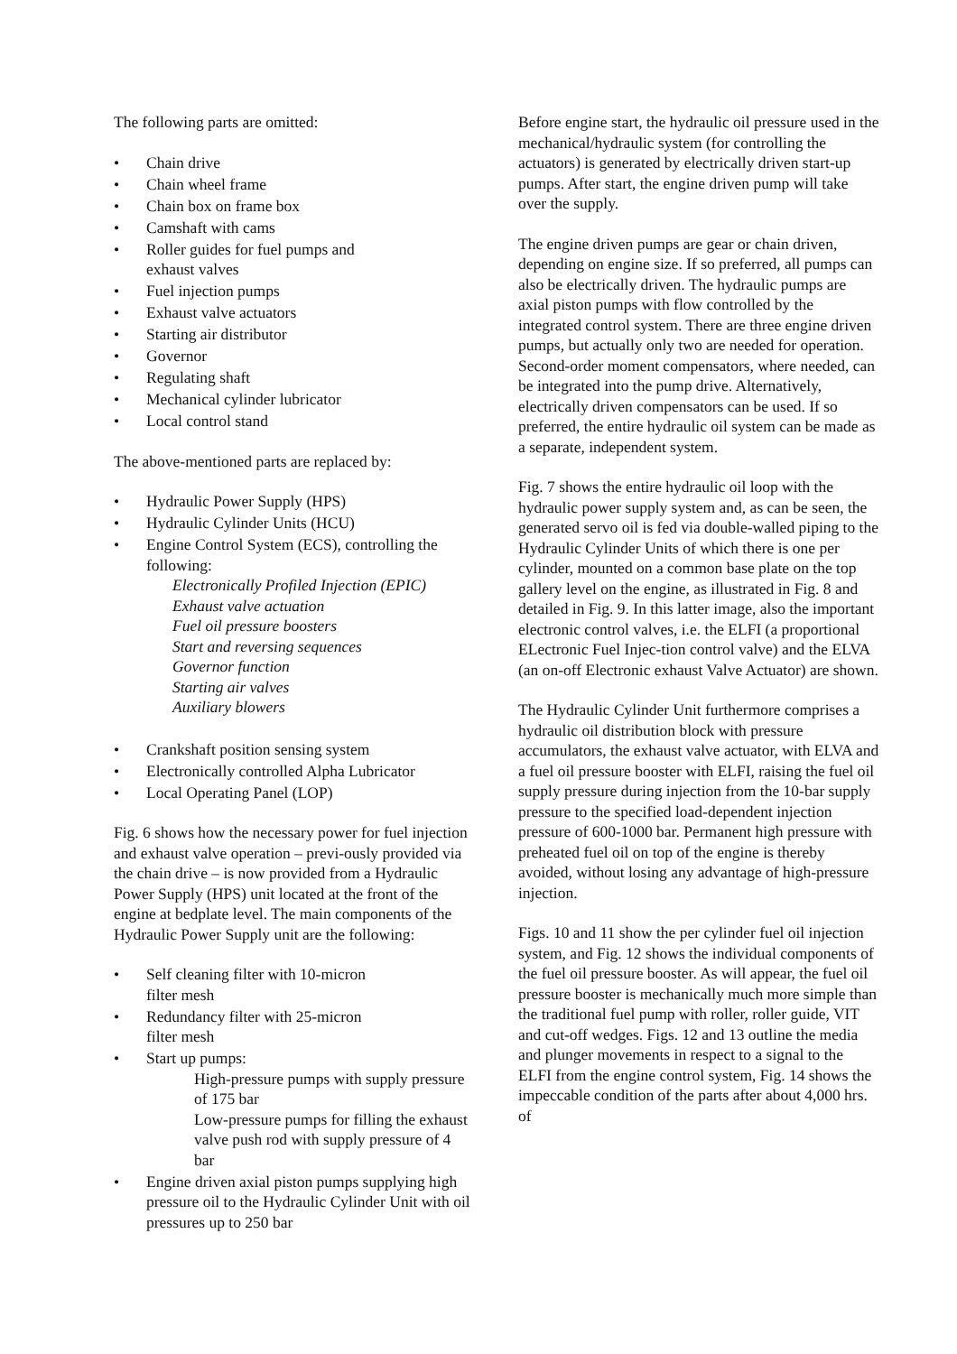The following parts are omitted:
• Chain drive
• Chain wheel frame
• Chain box on frame box
• Camshaft with cams
• Roller guides for fuel pumps and
exhaust valves
• Fuel injection pumps
• Exhaust valve actuators
• Starting air distributor
• Governor
• Regulating shaft
• Mechanical cylinder lubricator
• Local control stand
The above-mentioned parts are replaced by:
• Hydraulic Power Supply (HPS)
• Hydraulic Cylinder Units (HCU)
• Engine Control System (ECS), controlling the following:
Electronically Profiled Injection (EPIC)
Exhaust valve actuation
Fuel oil pressure boosters
Start and reversing sequences
Governor function
Starting air valves
Auxiliary blowers
• Crankshaft position sensing system
• Electronically controlled Alpha Lubricator
• Local Operating Panel (LOP)
Fig. 6 shows how the necessary power for fuel injection and exhaust valve operation – previ-ously provided via the chain drive – is now provided from a Hydraulic Power Supply (HPS) unit located at the front of the engine at bedplate level. The main components of the Hydraulic Power Supply unit are the following:
• Self cleaning filter with 10-micron
filter mesh
• Redundancy filter with 25-micron
filter mesh
• Start up pumps:
High-pressure pumps with supply pressure of 175 bar
Low-pressure pumps for filling the exhaust valve push rod with supply pressure of 4 bar
• Engine driven axial piston pumps supplying high pressure oil to the Hydraulic Cylinder Unit with oil pressures up to 250 bar
Before engine start, the hydraulic oil pressure used in the mechanical/hydraulic system (for controlling the actuators) is generated by electrically driven start-up pumps. After start, the engine driven pump will take over the supply.
The engine driven pumps are gear or chain driven, depending on engine size. If so preferred, all pumps can also be electrically driven. The hydraulic pumps are axial piston pumps with flow controlled by the integrated control system. There are three engine driven pumps, but actually only two are needed for operation. Second-order moment compensators, where needed, can be integrated into the pump drive. Alternatively, electrically driven compensators can be used. If so preferred, the entire hydraulic oil system can be made as a separate, independent system.
Fig. 7 shows the entire hydraulic oil loop with the hydraulic power supply system and, as can be seen, the generated servo oil is fed via double-walled piping to the Hydraulic Cylinder Units of which there is one per cylinder, mounted on a common base plate on the top gallery level on the engine, as illustrated in Fig. 8 and detailed in Fig. 9. In this latter image, also the important electronic control valves, i.e. the ELFI (a proportional ELectronic Fuel Injec-tion control valve) and the ELVA (an on-off Electronic exhaust Valve Actuator) are shown.
The Hydraulic Cylinder Unit furthermore comprises a hydraulic oil distribution block with pressure accumulators, the exhaust valve actuator, with ELVA and a fuel oil pressure booster with ELFI, raising the fuel oil supply pressure during injection from the 10-bar supply pressure to the specified load-dependent injection pressure of 600-1000 bar. Permanent high pressure with preheated fuel oil on top of the engine is thereby avoided, without losing any advantage of high-pressure injection.
Figs. 10 and 11 show the per cylinder fuel oil injection system, and Fig. 12 shows the individual components of the fuel oil pressure booster. As will appear, the fuel oil pressure booster is mechanically much more simple than the traditional fuel pump with roller, roller guide, VIT and cut-off wedges. Figs. 12 and 13 outline the media and plunger movements in respect to a signal to the ELFI from the engine control system, Fig. 14 shows the impeccable condition of the parts after about 4,000 hrs. of